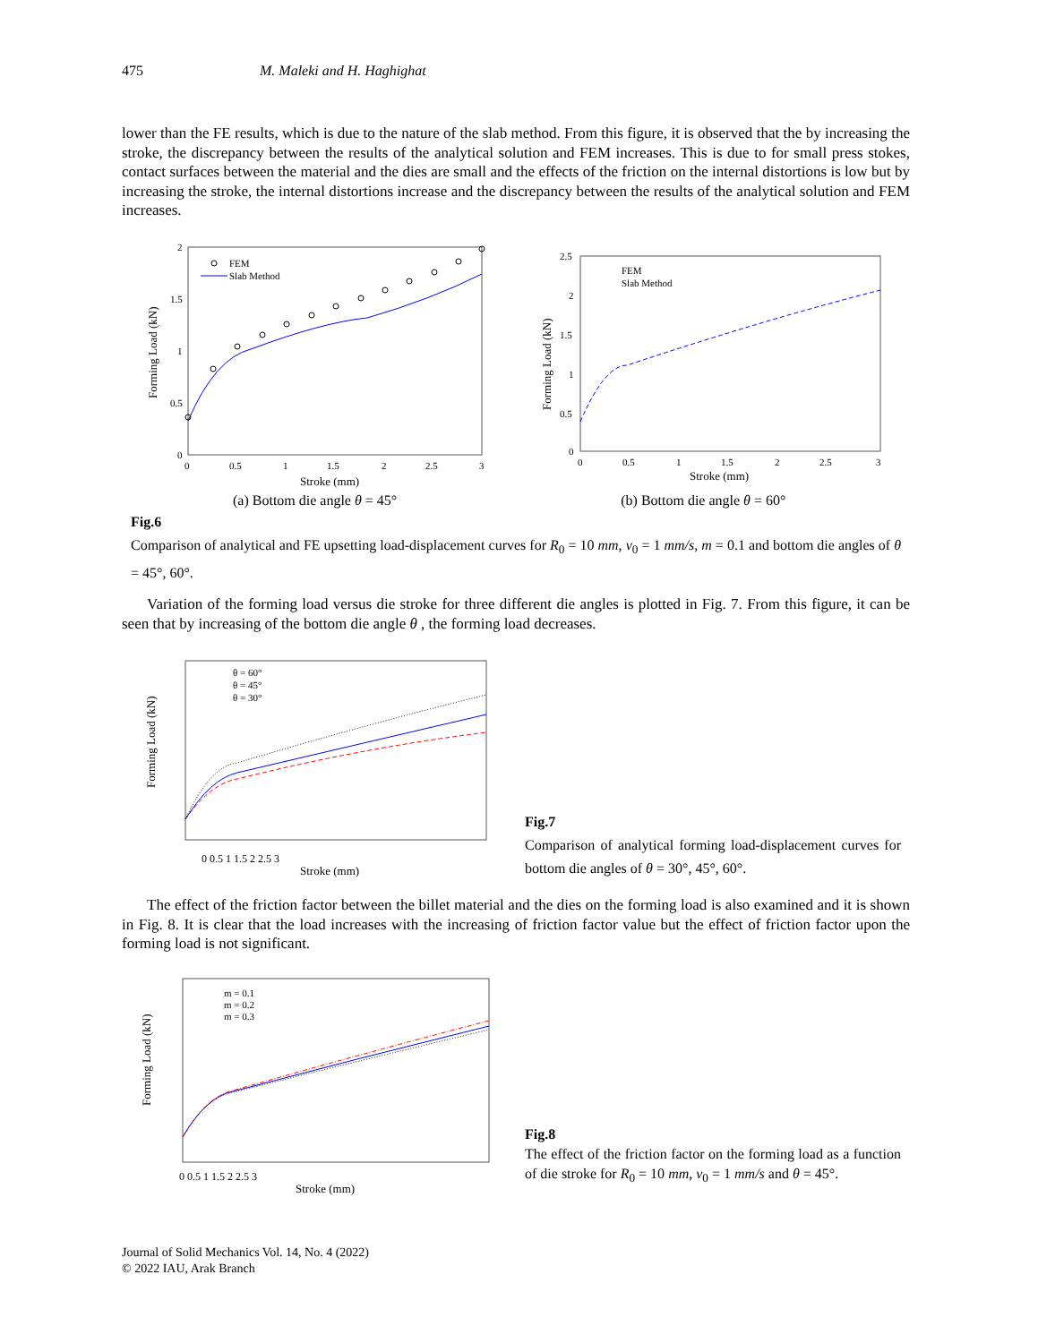475 M. Maleki and H. Haghighat
lower than the FE results, which is due to the nature of the slab method. From this figure, it is observed that the by increasing the stroke, the discrepancy between the results of the analytical solution and FEM increases. This is due to for small press stokes, contact surfaces between the material and the dies are small and the effects of the friction on the internal distortions is low but by increasing the stroke, the internal distortions increase and the discrepancy between the results of the analytical solution and FEM increases.
FEM
Slab Method
2
1.5
1
0.5
0
0
0.5
1
1.5
2
2.5
3
Stroke (mm)
Forming Load (kN)
FEM
Slab Method
2.5
2
1.5
1
0.5
0
0
0.5
1
1.5
2
2.5
3
Stroke (mm)
Forming Load (kN)
(a) Bottom die angle θ = 45° (b) Bottom die angle θ = 60°
Fig.6
Comparison of analytical and FE upsetting load-displacement curves for R<sub>0</sub> = 10 mm, v<sub>0</sub> = 1 mm/s, m = 0.1 and bottom die angles of θ = 45°, 60°.
Variation of the forming load versus die stroke for three different die angles is plotted in Fig. 7. From this figure, it can be seen that by increasing of the bottom die angle θ , the forming load decreases.
θ = 60°
θ = 45°
θ = 30°
0 0.5 1 1.5 2 2.5 3
Stroke (mm)
Forming Load (kN)
Fig.7
Comparison of analytical forming load-displacement curves for bottom die angles of θ = 30°, 45°, 60°.
The effect of the friction factor between the billet material and the dies on the forming load is also examined and it is shown in Fig. 8. It is clear that the load increases with the increasing of friction factor value but the effect of friction factor upon the forming load is not significant.
m = 0.1
m = 0.2
m = 0.3
0 0.5 1 1.5 2 2.5 3
Stroke (mm)
Forming Load (kN)
Fig.8
The effect of the friction factor on the forming load as a function of die stroke for R<sub>0</sub> = 10 mm, v<sub>0</sub> = 1 mm/s and θ = 45°.
Journal of Solid Mechanics Vol. 14, No. 4 (2022)
© 2022 IAU, Arak Branch